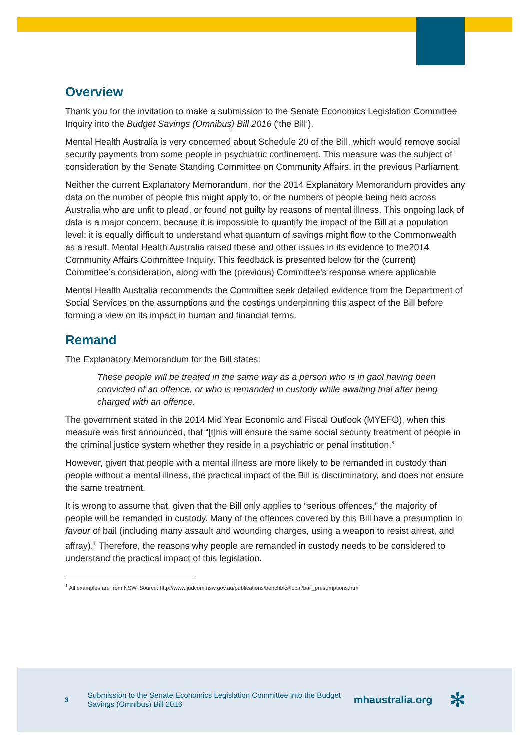Overview
Thank you for the invitation to make a submission to the Senate Economics Legislation Committee Inquiry into the Budget Savings (Omnibus) Bill 2016 (‘the Bill’).
Mental Health Australia is very concerned about Schedule 20 of the Bill, which would remove social security payments from some people in psychiatric confinement. This measure was the subject of consideration by the Senate Standing Committee on Community Affairs, in the previous Parliament.
Neither the current Explanatory Memorandum, nor the 2014 Explanatory Memorandum provides any data on the number of people this might apply to, or the numbers of people being held across Australia who are unfit to plead, or found not guilty by reasons of mental illness. This ongoing lack of data is a major concern, because it is impossible to quantify the impact of the Bill at a population level; it is equally difficult to understand what quantum of savings might flow to the Commonwealth as a result. Mental Health Australia raised these and other issues in its evidence to the2014 Community Affairs Committee Inquiry. This feedback is presented below for the (current) Committee’s consideration, along with the (previous) Committee’s response where applicable
Mental Health Australia recommends the Committee seek detailed evidence from the Department of Social Services on the assumptions and the costings underpinning this aspect of the Bill before forming a view on its impact in human and financial terms.
Remand
The Explanatory Memorandum for the Bill states:
These people will be treated in the same way as a person who is in gaol having been convicted of an offence, or who is remanded in custody while awaiting trial after being charged with an offence.
The government stated in the 2014 Mid Year Economic and Fiscal Outlook (MYEFO), when this measure was first announced, that “[t]his will ensure the same social security treatment of people in the criminal justice system whether they reside in a psychiatric or penal institution.”
However, given that people with a mental illness are more likely to be remanded in custody than people without a mental illness, the practical impact of the Bill is discriminatory, and does not ensure the same treatment.
It is wrong to assume that, given that the Bill only applies to “serious offences,” the majority of people will be remanded in custody. Many of the offences covered by this Bill have a presumption in favour of bail (including many assault and wounding charges, using a weapon to resist arrest, and affray).<sup>1</sup> Therefore, the reasons why people are remanded in custody needs to be considered to understand the practical impact of this legislation.
<sup>1</sup> All examples are from NSW. Source: http://www.judcom.nsw.gov.au/publications/benchbks/local/bail_presumptions.html
3
Submission to the Senate Economics Legislation Committee into the Budget Savings (Omnibus) Bill 2016
mhaustralia.org
✻